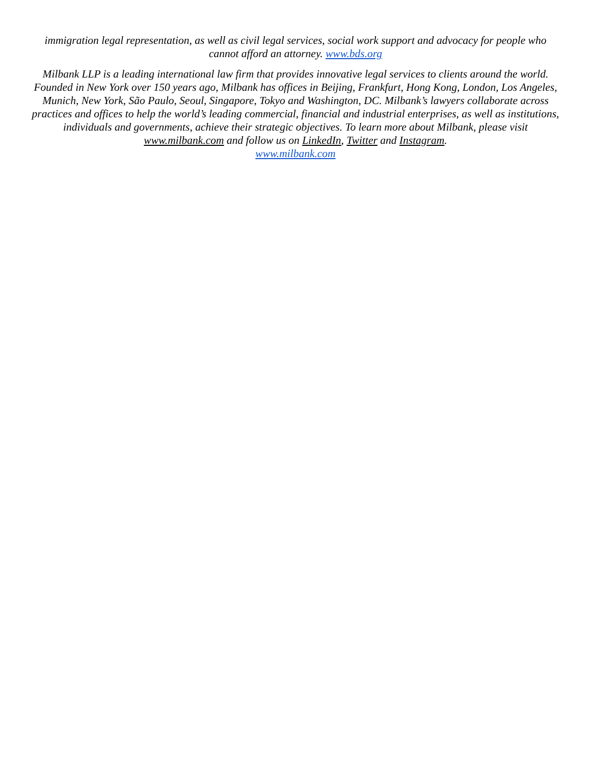immigration legal representation, as well as civil legal services, social work support and advocacy for people who cannot afford an attorney. www.bds.org
Milbank LLP is a leading international law firm that provides innovative legal services to clients around the world. Founded in New York over 150 years ago, Milbank has offices in Beijing, Frankfurt, Hong Kong, London, Los Angeles, Munich, New York, São Paulo, Seoul, Singapore, Tokyo and Washington, DC. Milbank’s lawyers collaborate across practices and offices to help the world’s leading commercial, financial and industrial enterprises, as well as institutions, individuals and governments, achieve their strategic objectives. To learn more about Milbank, please visit www.milbank.com and follow us on LinkedIn, Twitter and Instagram.
www.milbank.com